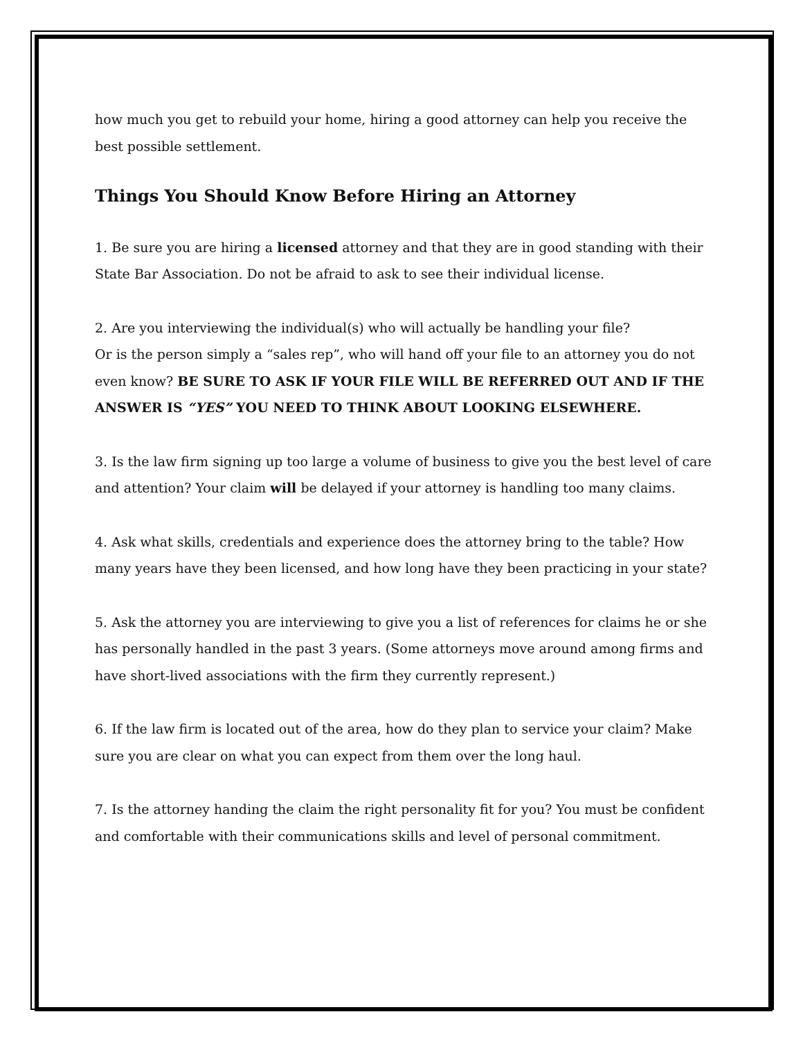how much you get to rebuild your home, hiring a good attorney can help you receive the best possible settlement.
Things You Should Know Before Hiring an Attorney
1. Be sure you are hiring a licensed attorney and that they are in good standing with their State Bar Association. Do not be afraid to ask to see their individual license.
2. Are you interviewing the individual(s) who will actually be handling your file?
Or is the person simply a “sales rep”, who will hand off your file to an attorney you do not even know? BE SURE TO ASK IF YOUR FILE WILL BE REFERRED OUT AND IF THE ANSWER IS “YES” YOU NEED TO THINK ABOUT LOOKING ELSEWHERE.
3. Is the law firm signing up too large a volume of business to give you the best level of care and attention? Your claim will be delayed if your attorney is handling too many claims.
4. Ask what skills, credentials and experience does the attorney bring to the table? How many years have they been licensed, and how long have they been practicing in your state?
5. Ask the attorney you are interviewing to give you a list of references for claims he or she has personally handled in the past 3 years. (Some attorneys move around among firms and have short-lived associations with the firm they currently represent.)
6. If the law firm is located out of the area, how do they plan to service your claim? Make sure you are clear on what you can expect from them over the long haul.
7. Is the attorney handing the claim the right personality fit for you? You must be confident and comfortable with their communications skills and level of personal commitment.